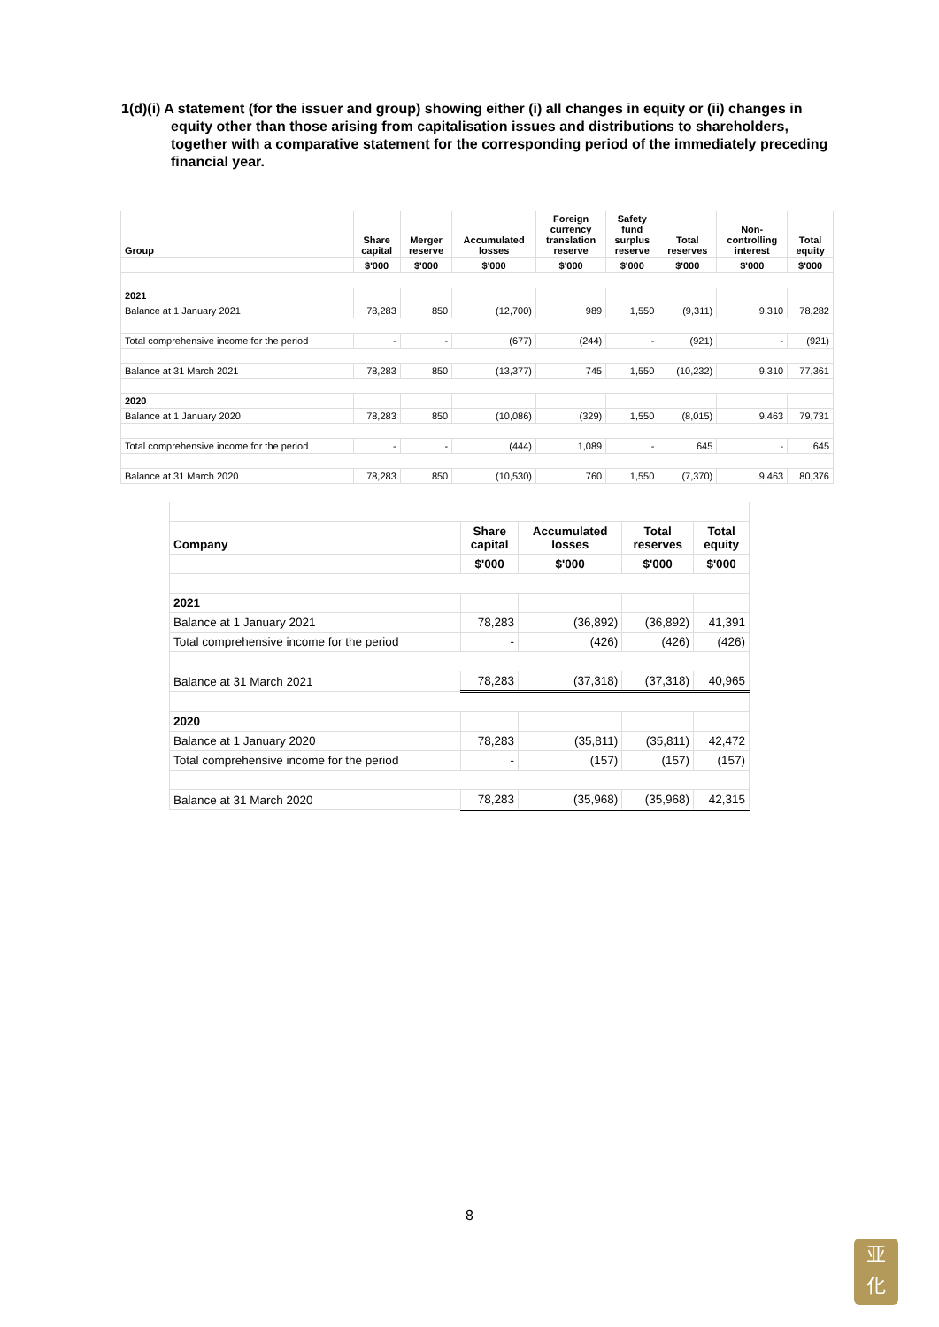1(d)(i) A statement (for the issuer and group) showing either (i) all changes in equity or (ii) changes in equity other than those arising from capitalisation issues and distributions to shareholders, together with a comparative statement for the corresponding period of the immediately preceding financial year.
| Group | Share capital | Merger reserve | Accumulated losses | Foreign currency translation reserve | Safety fund surplus reserve | Total reserves | Non- controlling interest | Total equity |
| --- | --- | --- | --- | --- | --- | --- | --- | --- |
| | $'000 | $'000 | $'000 | $'000 | $'000 | $'000 | $'000 | $'000 |
| 2021 | | | | | | | | |
| Balance at 1 January 2021 | 78,283 | 850 | (12,700) | 989 | 1,550 | (9,311) | 9,310 | 78,282 |
| Total comprehensive income for the period | - | - | (677) | (244) | - | (921) | - | (921) |
| Balance at 31 March 2021 | 78,283 | 850 | (13,377) | 745 | 1,550 | (10,232) | 9,310 | 77,361 |
| 2020 | | | | | | | | |
| Balance at 1 January 2020 | 78,283 | 850 | (10,086) | (329) | 1,550 | (8,015) | 9,463 | 79,731 |
| Total comprehensive income for the period | - | - | (444) | 1,089 | - | 645 | - | 645 |
| Balance at 31 March 2020 | 78,283 | 850 | (10,530) | 760 | 1,550 | (7,370) | 9,463 | 80,376 |
| Company | Share capital | Accumulated losses | Total reserves | Total equity |
| --- | --- | --- | --- | --- |
| | $'000 | $'000 | $'000 | $'000 |
| 2021 | | | | |
| Balance at 1 January 2021 | 78,283 | (36,892) | (36,892) | 41,391 |
| Total comprehensive income for the period | - | (426) | (426) | (426) |
| Balance at 31 March 2021 | 78,283 | (37,318) | (37,318) | 40,965 |
| 2020 | | | | |
| Balance at 1 January 2020 | 78,283 | (35,811) | (35,811) | 42,472 |
| Total comprehensive income for the period | - | (157) | (157) | (157) |
| Balance at 31 March 2020 | 78,283 | (35,968) | (35,968) | 42,315 |
8
亚
化